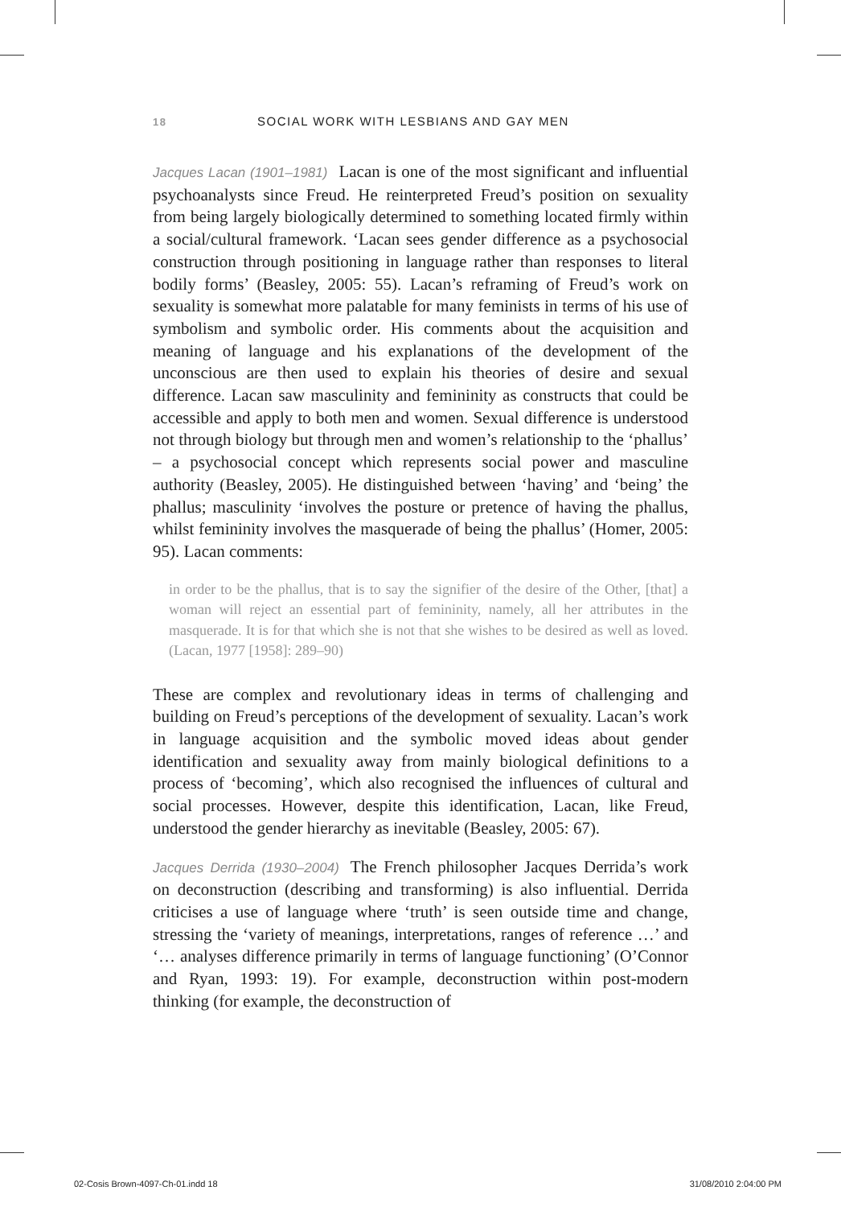18 SOCIAL WORK WITH LESBIANS AND GAY MEN
Jacques Lacan (1901–1981) Lacan is one of the most significant and influential psychoanalysts since Freud. He reinterpreted Freud’s position on sexuality from being largely biologically determined to something located firmly within a social/cultural framework. ‘Lacan sees gender difference as a psychosocial construction through positioning in language rather than responses to literal bodily forms’ (Beasley, 2005: 55). Lacan’s reframing of Freud’s work on sexuality is somewhat more palatable for many feminists in terms of his use of symbolism and symbolic order. His comments about the acquisition and meaning of language and his explanations of the development of the unconscious are then used to explain his theories of desire and sexual difference. Lacan saw masculinity and femininity as constructs that could be accessible and apply to both men and women. Sexual difference is understood not through biology but through men and women’s relationship to the ‘phallus’ – a psychosocial concept which represents social power and masculine authority (Beasley, 2005). He distinguished between ‘having’ and ‘being’ the phallus; masculinity ‘involves the posture or pretence of having the phallus, whilst femininity involves the masquerade of being the phallus’ (Homer, 2005: 95). Lacan comments:
in order to be the phallus, that is to say the signifier of the desire of the Other, [that] a woman will reject an essential part of femininity, namely, all her attributes in the masquerade. It is for that which she is not that she wishes to be desired as well as loved. (Lacan, 1977 [1958]: 289–90)
These are complex and revolutionary ideas in terms of challenging and building on Freud’s perceptions of the development of sexuality. Lacan’s work in language acquisition and the symbolic moved ideas about gender identification and sexuality away from mainly biological definitions to a process of ‘becoming’, which also recognised the influences of cultural and social processes. However, despite this identification, Lacan, like Freud, understood the gender hierarchy as inevitable (Beasley, 2005: 67).
Jacques Derrida (1930–2004) The French philosopher Jacques Derrida’s work on deconstruction (describing and transforming) is also influential. Derrida criticises a use of language where ‘truth’ is seen outside time and change, stressing the ‘variety of meanings, interpretations, ranges of reference …’ and ‘… analyses difference primarily in terms of language functioning’ (O’Connor and Ryan, 1993: 19). For example, deconstruction within post-modern thinking (for example, the deconstruction of
02-Cosis Brown-4097-Ch-01.indd 18 31/08/2010 2:04:00 PM